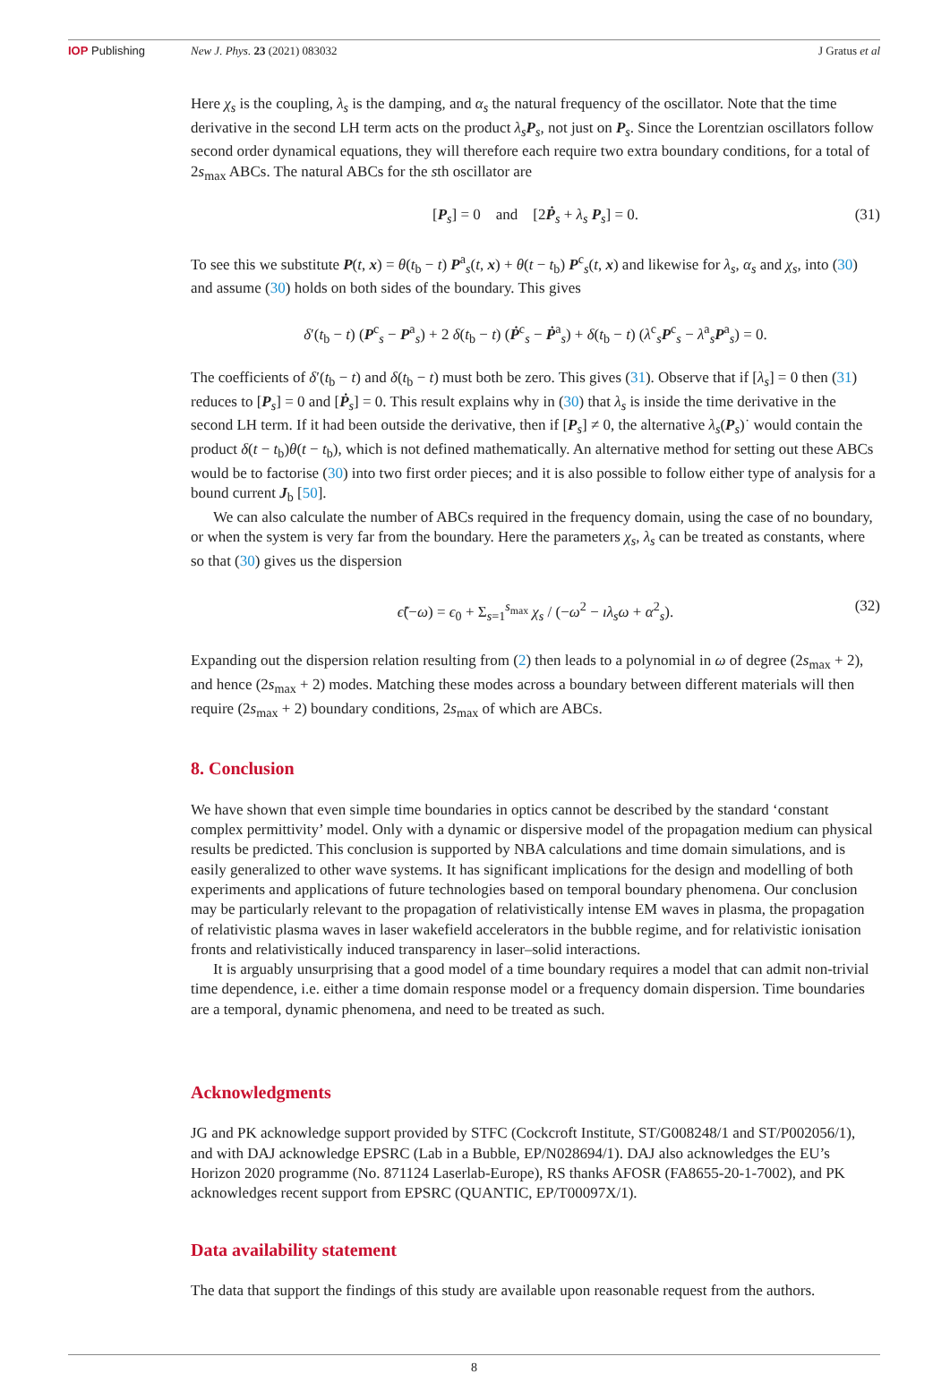IOP Publishing New J. Phys. 23 (2021) 083032 J Gratus et al
Here χ<sub>s</sub> is the coupling, λ<sub>s</sub> is the damping, and α<sub>s</sub> the natural frequency of the oscillator. Note that the time derivative in the second LH term acts on the product λ<sub>s</sub>P<sub>s</sub>, not just on P<sub>s</sub>. Since the Lorentzian oscillators follow second order dynamical equations, they will therefore each require two extra boundary conditions, for a total of 2s<sub>max</sub> ABCs. The natural ABCs for the sth oscillator are
[P<sub>s</sub>] = 0 and [2Ṗ<sub>s</sub> + λ<sub>s</sub> P<sub>s</sub>] = 0. (31)
To see this we substitute P(t, x) = θ(t<sub>b</sub> − t) P<sup>a</sup><sub>s</sub>(t, x) + θ(t − t<sub>b</sub>) P<sup>c</sup><sub>s</sub>(t, x) and likewise for λ<sub>s</sub>, α<sub>s</sub> and χ<sub>s</sub>, into (30) and assume (30) holds on both sides of the boundary. This gives
δ′(t<sub>b</sub> − t) (P<sup>c</sup><sub>s</sub> − P<sup>a</sup><sub>s</sub>) + 2 δ(t<sub>b</sub> − t) (Ṗ<sup>c</sup><sub>s</sub> − Ṗ<sup>a</sup><sub>s</sub>) + δ(t<sub>b</sub> − t) (λ<sup>c</sup><sub>s</sub>P<sup>c</sup><sub>s</sub> − λ<sup>a</sup><sub>s</sub>P<sup>a</sup><sub>s</sub>) = 0.
The coefficients of δ′(t<sub>b</sub> − t) and δ(t<sub>b</sub> − t) must both be zero. This gives (31). Observe that if [λ<sub>s</sub>] = 0 then (31) reduces to [P<sub>s</sub>] = 0 and [Ṗ<sub>s</sub>] = 0. This result explains why in (30) that λ<sub>s</sub> is inside the time derivative in the second LH term. If it had been outside the derivative, then if [P<sub>s</sub>] ≠ 0, the alternative λ<sub>s</sub>(P<sub>s</sub>)˙ would contain the product δ(t − t<sub>b</sub>)θ(t − t<sub>b</sub>), which is not defined mathematically. An alternative method for setting out these ABCs would be to factorise (30) into two first order pieces; and it is also possible to follow either type of analysis for a bound current J<sub>b</sub> [50].
We can also calculate the number of ABCs required in the frequency domain, using the case of no boundary, or when the system is very far from the boundary. Here the parameters χ<sub>s</sub>, λ<sub>s</sub> can be treated as constants, where so that (30) gives us the dispersion
ϵ̃(−ω) = ϵ<sub>0</sub> + Σ<sub>s=1</sub><sup>s<sub>max</sub></sup> χ<sub>s</sub> / (−ω<sup>2</sup> − ıλ<sub>s</sub>ω + α<sup>2</sup><sub>s</sub>). (32)
Expanding out the dispersion relation resulting from (2) then leads to a polynomial in ω of degree (2s<sub>max</sub> + 2), and hence (2s<sub>max</sub> + 2) modes. Matching these modes across a boundary between different materials will then require (2s<sub>max</sub> + 2) boundary conditions, 2s<sub>max</sub> of which are ABCs.
8. Conclusion
We have shown that even simple time boundaries in optics cannot be described by the standard ‘constant complex permittivity’ model. Only with a dynamic or dispersive model of the propagation medium can physical results be predicted. This conclusion is supported by NBA calculations and time domain simulations, and is easily generalized to other wave systems. It has significant implications for the design and modelling of both experiments and applications of future technologies based on temporal boundary phenomena. Our conclusion may be particularly relevant to the propagation of relativistically intense EM waves in plasma, the propagation of relativistic plasma waves in laser wakefield accelerators in the bubble regime, and for relativistic ionisation fronts and relativistically induced transparency in laser–solid interactions.
It is arguably unsurprising that a good model of a time boundary requires a model that can admit non-trivial time dependence, i.e. either a time domain response model or a frequency domain dispersion. Time boundaries are a temporal, dynamic phenomena, and need to be treated as such.
Acknowledgments
JG and PK acknowledge support provided by STFC (Cockcroft Institute, ST/G008248/1 and ST/P002056/1), and with DAJ acknowledge EPSRC (Lab in a Bubble, EP/N028694/1). DAJ also acknowledges the EU’s Horizon 2020 programme (No. 871124 Laserlab-Europe), RS thanks AFOSR (FA8655-20-1-7002), and PK acknowledges recent support from EPSRC (QUANTIC, EP/T00097X/1).
Data availability statement
The data that support the findings of this study are available upon reasonable request from the authors.
8